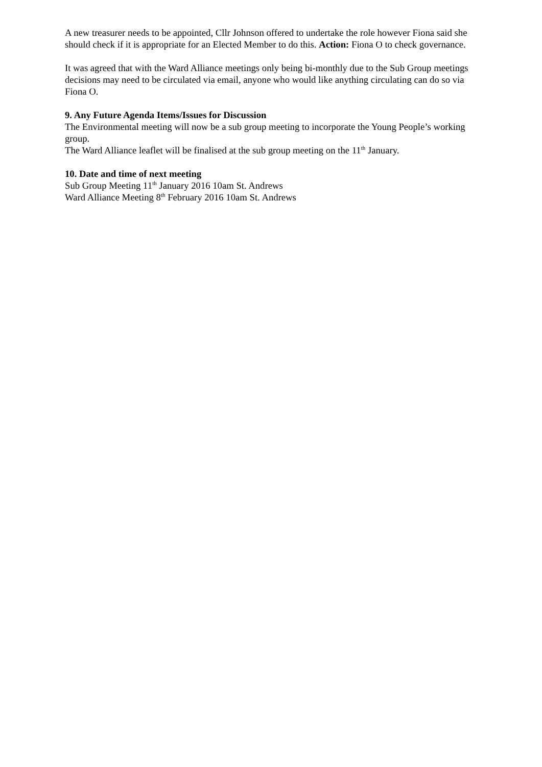A new treasurer needs to be appointed, Cllr Johnson offered to undertake the role however Fiona said she should check if it is appropriate for an Elected Member to do this. Action: Fiona O to check governance.
It was agreed that with the Ward Alliance meetings only being bi-monthly due to the Sub Group meetings decisions may need to be circulated via email, anyone who would like anything circulating can do so via Fiona O.
9. Any Future Agenda Items/Issues for Discussion
The Environmental meeting will now be a sub group meeting to incorporate the Young People’s working group.
The Ward Alliance leaflet will be finalised at the sub group meeting on the 11<sup>th</sup> January.
10. Date and time of next meeting
Sub Group Meeting 11<sup>th</sup> January 2016 10am St. Andrews
Ward Alliance Meeting 8<sup>th</sup> February 2016 10am St. Andrews